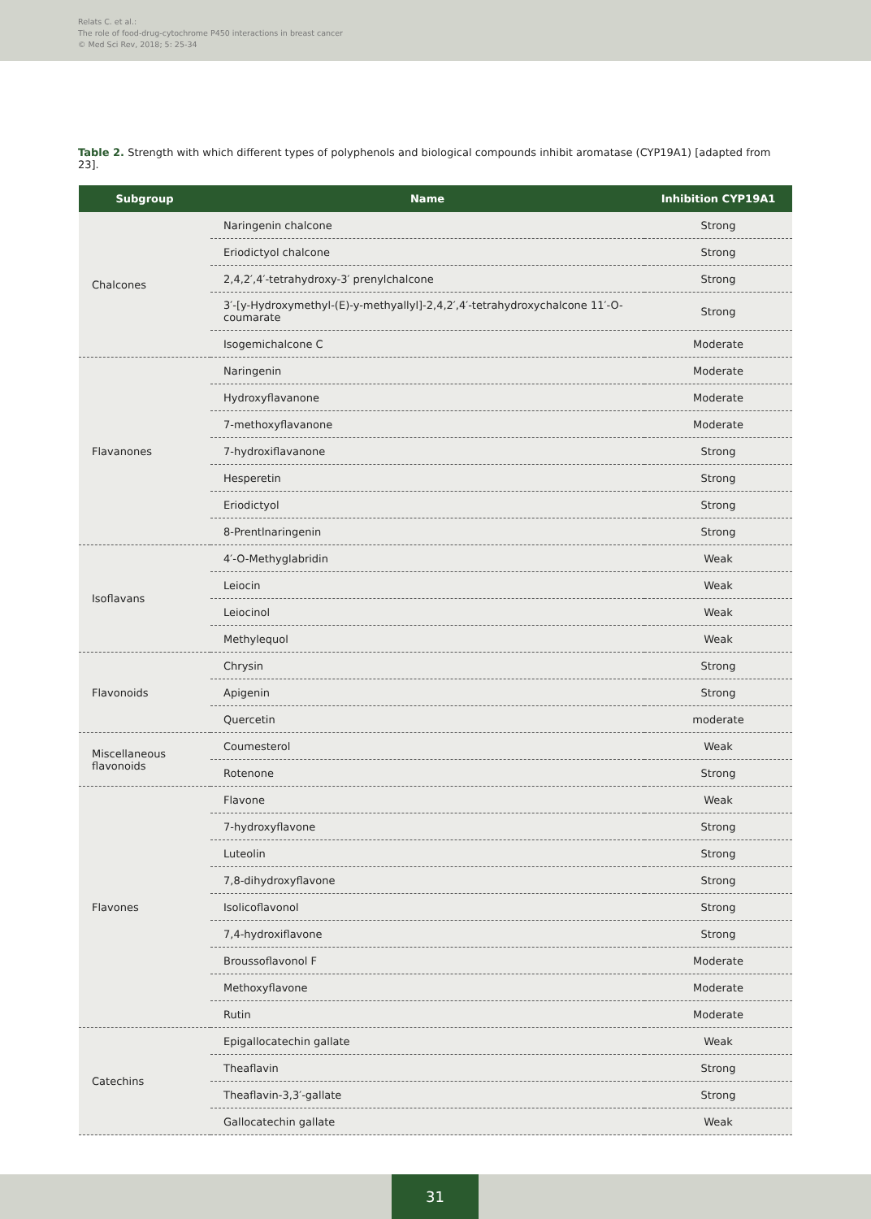Relats C. et al.:
The role of food-drug-cytochrome P450 interactions in breast cancer
© Med Sci Rev, 2018; 5: 25-34
Table 2. Strength with which different types of polyphenols and biological compounds inhibit aromatase (CYP19A1) [adapted from 23].
| Subgroup | Name | Inhibition CYP19A1 |
| --- | --- | --- |
| Chalcones | Naringenin chalcone | Strong |
| | Eriodictyol chalcone | Strong |
| | 2,4,2′,4′-tetrahydroxy-3′ prenylchalcone | Strong |
| | 3′-[y-Hydroxymethyl-(E)-y-methyallyl]-2,4,2′,4′-tetrahydroxychalcone 11′-O- coumarate | Strong |
| | Isogemichalcone C | Moderate |
| Flavanones | Naringenin | Moderate |
| | Hydroxyflavanone | Moderate |
| | 7-methoxyflavanone | Moderate |
| | 7-hydroxiflavanone | Strong |
| | Hesperetin | Strong |
| | Eriodictyol | Strong |
| | 8-Prentlnaringenin | Strong |
| Isoflavans | 4′-O-Methyglabridin | Weak |
| | Leiocin | Weak |
| | Leiocinol | Weak |
| | Methylequol | Weak |
| Flavonoids | Chrysin | Strong |
| | Apigenin | Strong |
| | Quercetin | moderate |
| Miscellaneous flavonoids | Coumesterol | Weak |
| | Rotenone | Strong |
| Flavones | Flavone | Weak |
| | 7-hydroxyflavone | Strong |
| | Luteolin | Strong |
| | 7,8-dihydroxyflavone | Strong |
| | Isolicoflavonol | Strong |
| | 7,4-hydroxiflavone | Strong |
| | Broussoflavonol F | Moderate |
| | Methoxyflavone | Moderate |
| | Rutin | Moderate |
| Catechins | Epigallocatechin gallate | Weak |
| | Theaflavin | Strong |
| | Theaflavin-3,3′-gallate | Strong |
| | Gallocatechin gallate | Weak |
31